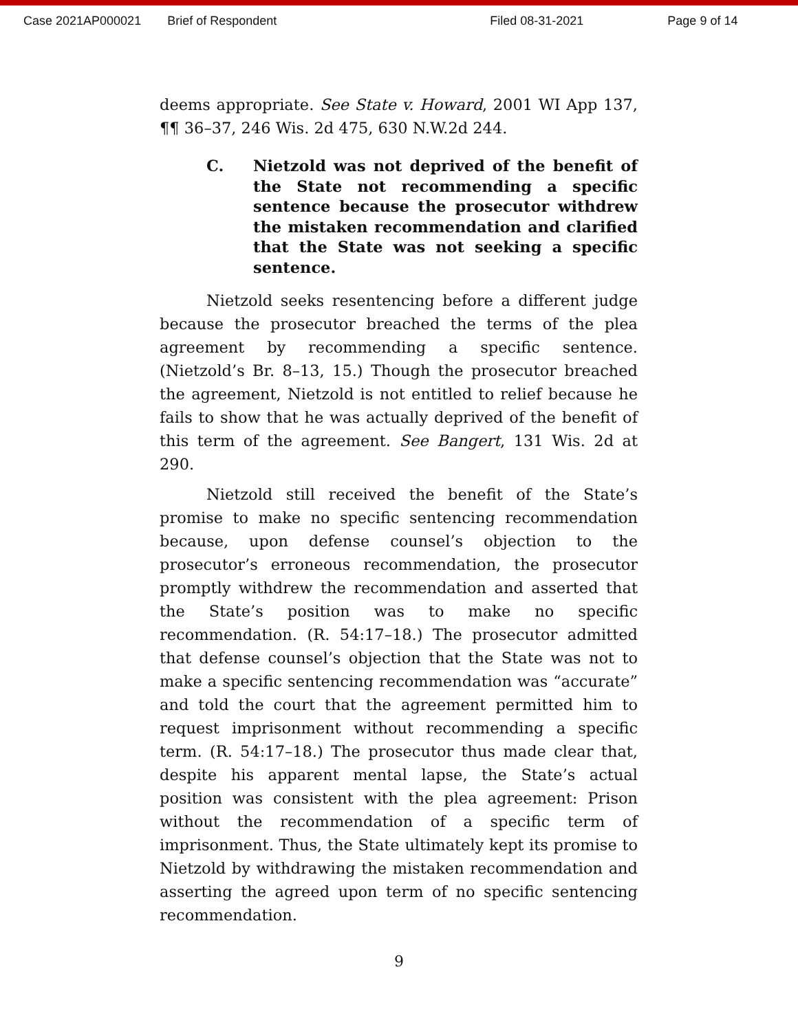Case 2021AP000021 Brief of Respondent Filed 08-31-2021 Page 9 of 14
deems appropriate. See State v. Howard, 2001 WI App 137, ¶¶ 36–37, 246 Wis. 2d 475, 630 N.W.2d 244.
C. Nietzold was not deprived of the benefit of the State not recommending a specific sentence because the prosecutor withdrew the mistaken recommendation and clarified that the State was not seeking a specific sentence.
Nietzold seeks resentencing before a different judge because the prosecutor breached the terms of the plea agreement by recommending a specific sentence. (Nietzold’s Br. 8–13, 15.) Though the prosecutor breached the agreement, Nietzold is not entitled to relief because he fails to show that he was actually deprived of the benefit of this term of the agreement. See Bangert, 131 Wis. 2d at 290.
Nietzold still received the benefit of the State’s promise to make no specific sentencing recommendation because, upon defense counsel’s objection to the prosecutor’s erroneous recommendation, the prosecutor promptly withdrew the recommendation and asserted that the State’s position was to make no specific recommendation. (R. 54:17–18.) The prosecutor admitted that defense counsel’s objection that the State was not to make a specific sentencing recommendation was “accurate” and told the court that the agreement permitted him to request imprisonment without recommending a specific term. (R. 54:17–18.) The prosecutor thus made clear that, despite his apparent mental lapse, the State’s actual position was consistent with the plea agreement: Prison without the recommendation of a specific term of imprisonment. Thus, the State ultimately kept its promise to Nietzold by withdrawing the mistaken recommendation and asserting the agreed upon term of no specific sentencing recommendation.
9